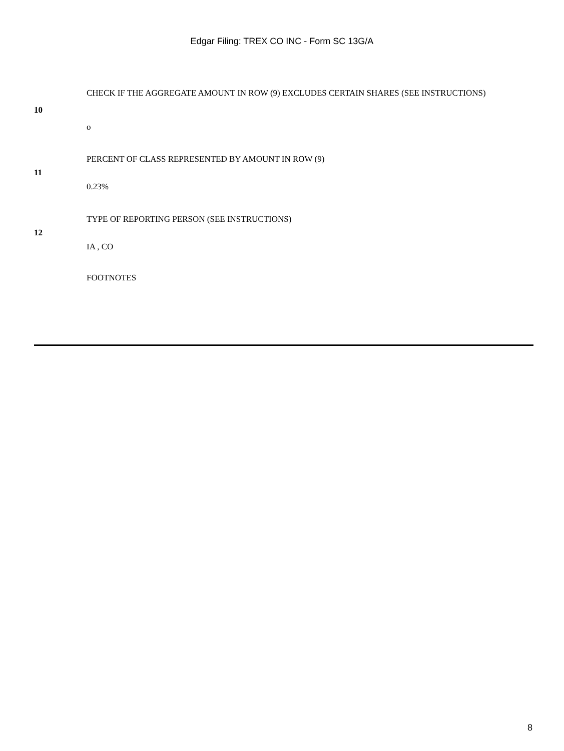Edgar Filing: TREX CO INC - Form SC 13G/A
| 10 | CHECK IF THE AGGREGATE AMOUNT IN ROW (9) EXCLUDES CERTAIN SHARES (SEE INSTRUCTIONS) o |
| 11 | PERCENT OF CLASS REPRESENTED BY AMOUNT IN ROW (9) 0.23% |
| 12 | TYPE OF REPORTING PERSON (SEE INSTRUCTIONS) IA , CO |
| | FOOTNOTES |
8